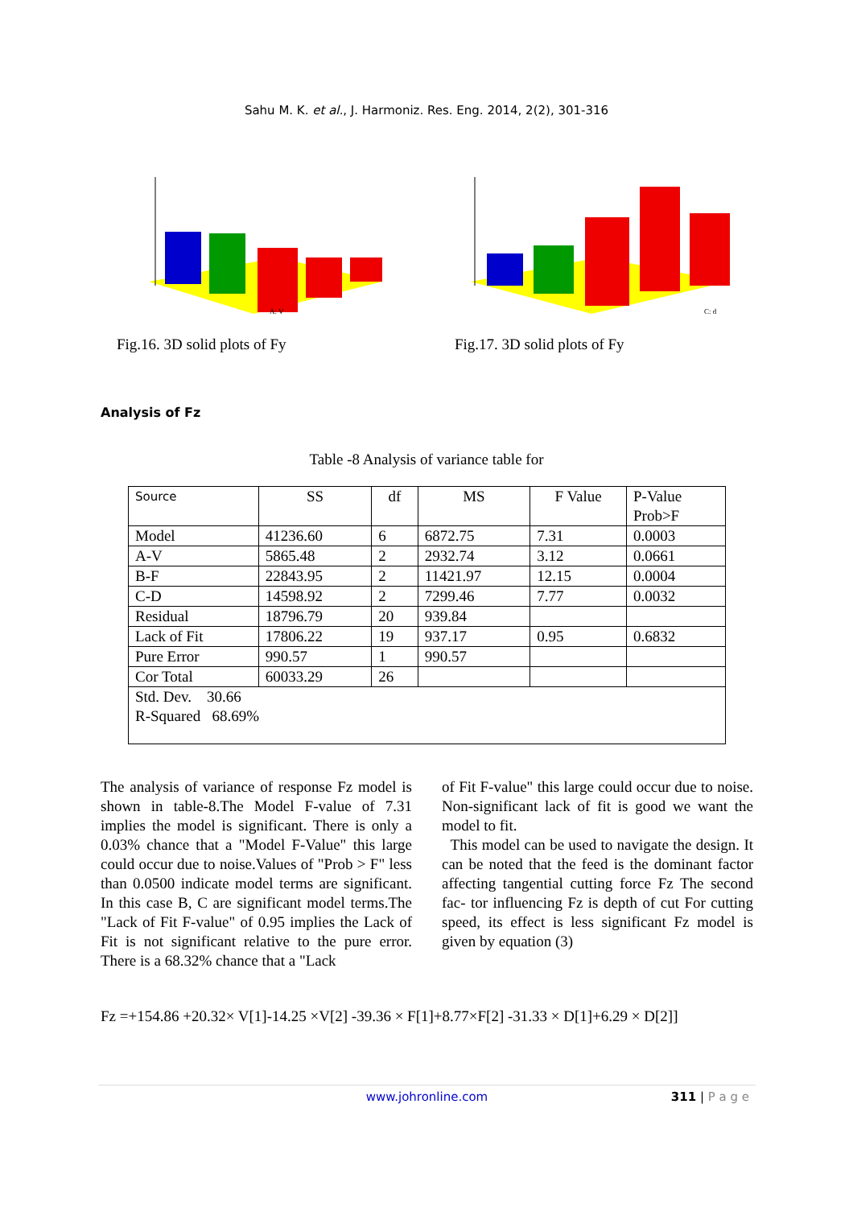Sahu M. K. et al., J. Harmoniz. Res. Eng. 2014, 2(2), 301-316
A: V
Fig.16. 3D solid plots of Fy
C: d
Fig.17. 3D solid plots of Fy
Analysis of Fz
Table -8 Analysis of variance table for
| Source | SS | df | MS | F Value | P-Value Prob>F |
| --- | --- | --- | --- | --- | --- |
| Model | 41236.60 | 6 | 6872.75 | 7.31 | 0.0003 |
| A-V | 5865.48 | 2 | 2932.74 | 3.12 | 0.0661 |
| B-F | 22843.95 | 2 | 11421.97 | 12.15 | 0.0004 |
| C-D | 14598.92 | 2 | 7299.46 | 7.77 | 0.0032 |
| Residual | 18796.79 | 20 | 939.84 | | |
| Lack of Fit | 17806.22 | 19 | 937.17 | 0.95 | 0.6832 |
| Pure Error | 990.57 | 1 | 990.57 | | |
| Cor Total | 60033.29 | 26 | | | |
| Std. Dev. 30.66 R-Squared 68.69% | | | | | |
The analysis of variance of response Fz model is shown in table-8.The Model F-value of 7.31 implies the model is significant. There is only a 0.03% chance that a "Model F-Value" this large could occur due to noise.Values of "Prob > F" less than 0.0500 indicate model terms are significant. In this case B, C are significant model terms.The "Lack of Fit F-value" of 0.95 implies the Lack of Fit is not significant relative to the pure error. There is a 68.32% chance that a "Lack
of Fit F-value" this large could occur due to noise. Non-significant lack of fit is good we want the model to fit.
This model can be used to navigate the design. It can be noted that the feed is the dominant factor affecting tangential cutting force Fz The second fac- tor influencing Fz is depth of cut For cutting speed, its effect is less significant Fz model is given by equation (3)
Fz =+154.86 +20.32× V[1]-14.25 ×V[2] -39.36 × F[1]+8.77×F[2] -31.33 × D[1]+6.29 × D[2]]
www.johronline.com 311 | P a g e